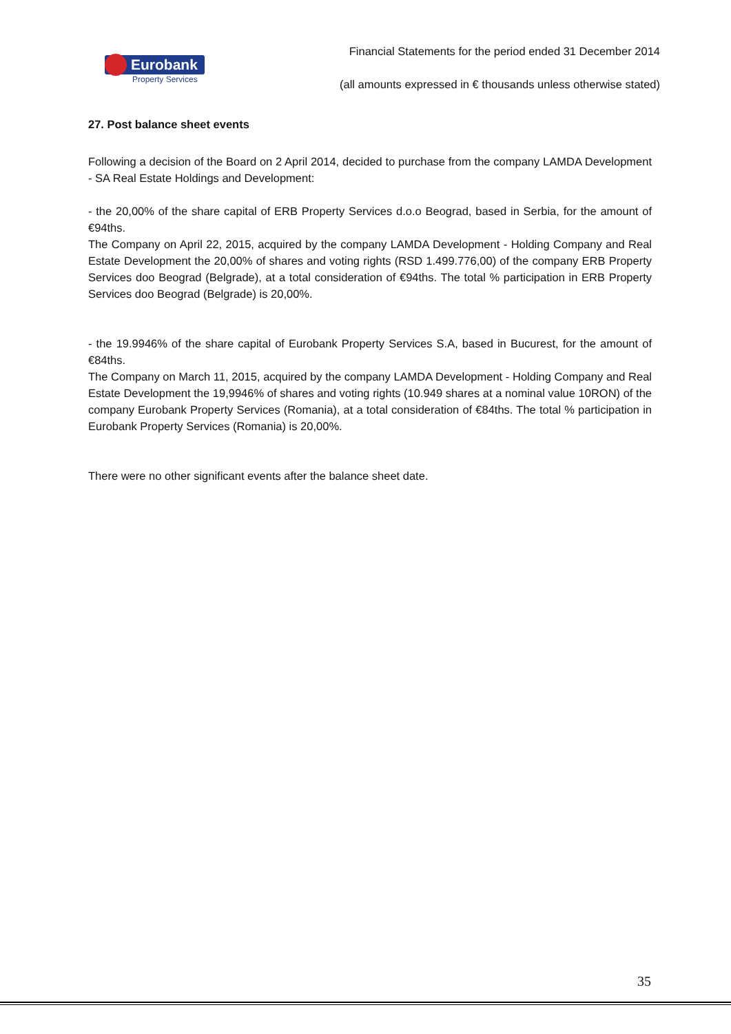Eurobank
Property Services
Financial Statements for the period ended 31 December 2014
(all amounts expressed in € thousands unless otherwise stated)
27. Post balance sheet events
Following a decision of the Board on 2 April 2014, decided to purchase from the company LAMDA Development - SA Real Estate Holdings and Development:
- the 20,00% of the share capital of ERB Property Services d.o.o Beograd, based in Serbia, for the amount of €94ths.
The Company on April 22, 2015, acquired by the company LAMDA Development - Holding Company and Real Estate Development the 20,00% of shares and voting rights (RSD 1.499.776,00) of the company ERB Property Services doo Beograd (Belgrade), at a total consideration of €94ths. The total % participation in ERB Property Services doo Beograd (Belgrade) is 20,00%.
- the 19.9946% of the share capital of Eurobank Property Services S.A, based in Bucurest, for the amount of €84ths.
The Company on March 11, 2015, acquired by the company LAMDA Development - Holding Company and Real Estate Development the 19,9946% of shares and voting rights (10.949 shares at a nominal value 10RON) of the company Eurobank Property Services (Romania), at a total consideration of €84ths. The total % participation in Eurobank Property Services (Romania) is 20,00%.
There were no other significant events after the balance sheet date.
35